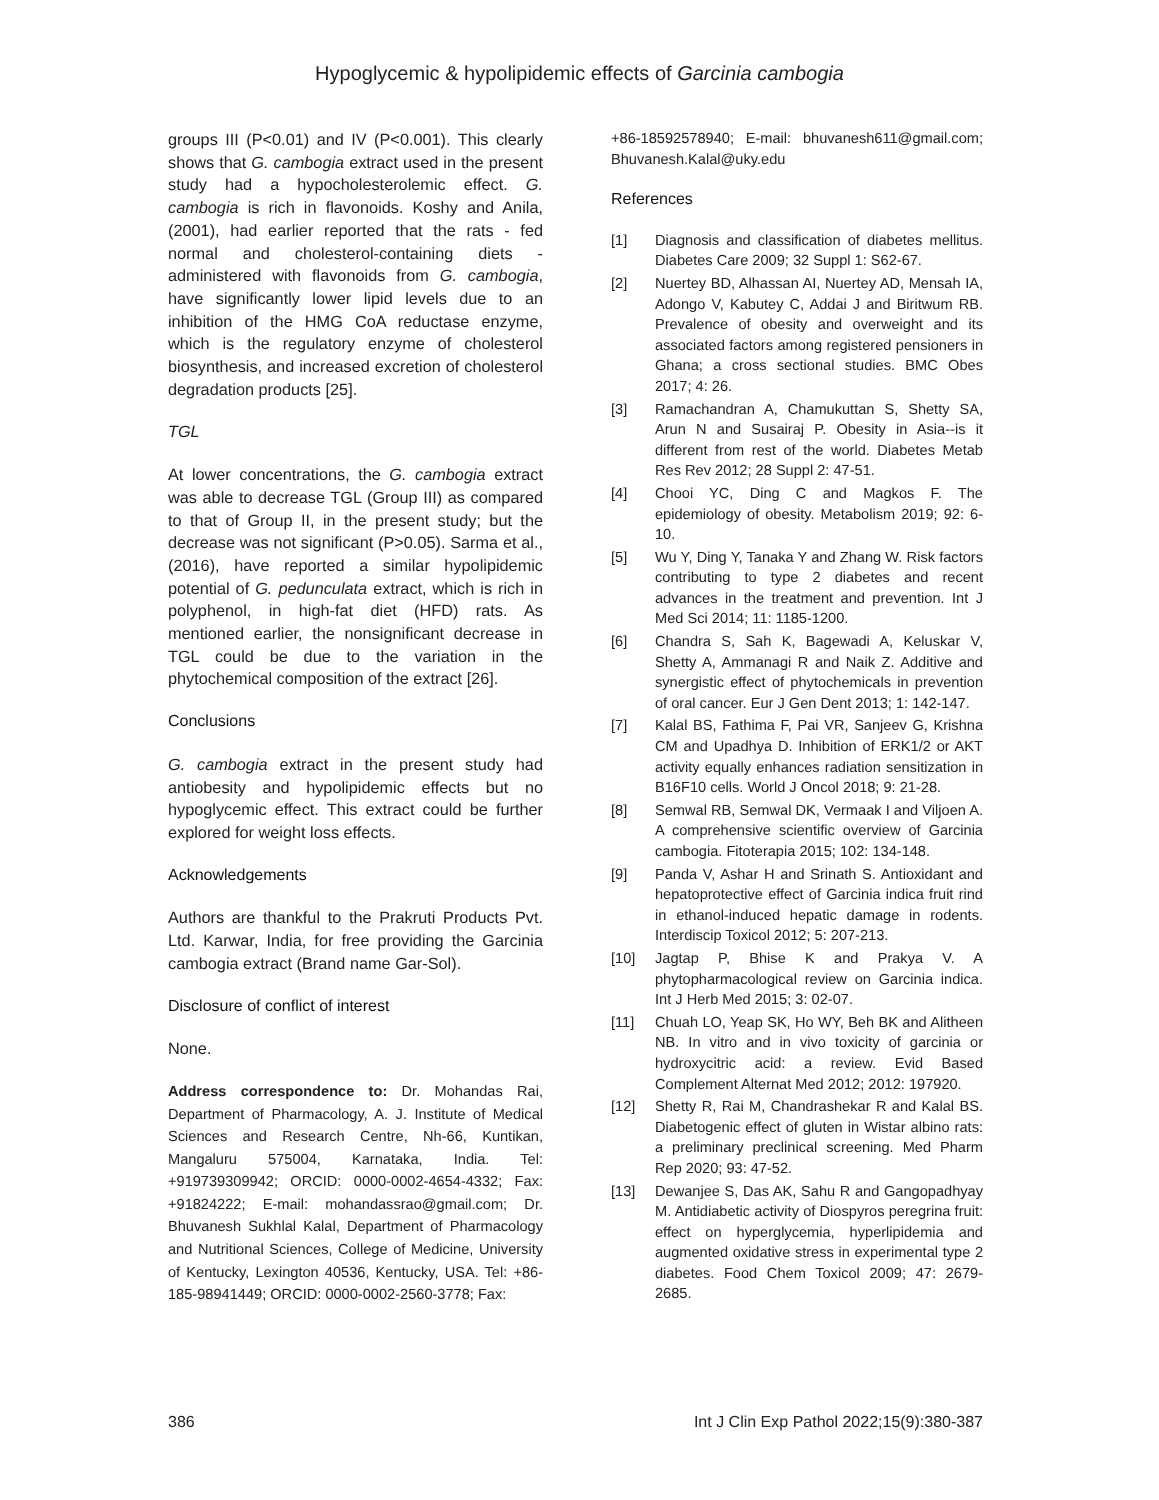Hypoglycemic & hypolipidemic effects of Garcinia cambogia
groups III (P<0.01) and IV (P<0.001). This clearly shows that G. cambogia extract used in the present study had a hypocholesterolemic effect. G. cambogia is rich in flavonoids. Koshy and Anila, (2001), had earlier reported that the rats - fed normal and cholesterol-containing diets - administered with flavonoids from G. cambogia, have significantly lower lipid levels due to an inhibition of the HMG CoA reductase enzyme, which is the regulatory enzyme of cholesterol biosynthesis, and increased excretion of cholesterol degradation products [25].
TGL
At lower concentrations, the G. cambogia extract was able to decrease TGL (Group III) as compared to that of Group II, in the present study; but the decrease was not significant (P>0.05). Sarma et al., (2016), have reported a similar hypolipidemic potential of G. pedunculata extract, which is rich in polyphenol, in high-fat diet (HFD) rats. As mentioned earlier, the nonsignificant decrease in TGL could be due to the variation in the phytochemical composition of the extract [26].
Conclusions
G. cambogia extract in the present study had antiobesity and hypolipidemic effects but no hypoglycemic effect. This extract could be further explored for weight loss effects.
Acknowledgements
Authors are thankful to the Prakruti Products Pvt. Ltd. Karwar, India, for free providing the Garcinia cambogia extract (Brand name Gar-Sol).
Disclosure of conflict of interest
None.
Address correspondence to: Dr. Mohandas Rai, Department of Pharmacology, A. J. Institute of Medical Sciences and Research Centre, Nh-66, Kuntikan, Mangaluru 575004, Karnataka, India. Tel: +919739309942; ORCID: 0000-0002-4654-4332; Fax: +91824222; E-mail: mohandassrao@gmail.com; Dr. Bhuvanesh Sukhlal Kalal, Department of Pharmacology and Nutritional Sciences, College of Medicine, University of Kentucky, Lexington 40536, Kentucky, USA. Tel: +86-185-98941449; ORCID: 0000-0002-2560-3778; Fax:
+86-18592578940; E-mail: bhuvanesh611@gmail.com; Bhuvanesh.Kalal@uky.edu
References
[1] Diagnosis and classification of diabetes mellitus. Diabetes Care 2009; 32 Suppl 1: S62-67.
[2] Nuertey BD, Alhassan AI, Nuertey AD, Mensah IA, Adongo V, Kabutey C, Addai J and Biritwum RB. Prevalence of obesity and overweight and its associated factors among registered pensioners in Ghana; a cross sectional studies. BMC Obes 2017; 4: 26.
[3] Ramachandran A, Chamukuttan S, Shetty SA, Arun N and Susairaj P. Obesity in Asia--is it different from rest of the world. Diabetes Metab Res Rev 2012; 28 Suppl 2: 47-51.
[4] Chooi YC, Ding C and Magkos F. The epidemiology of obesity. Metabolism 2019; 92: 6-10.
[5] Wu Y, Ding Y, Tanaka Y and Zhang W. Risk factors contributing to type 2 diabetes and recent advances in the treatment and prevention. Int J Med Sci 2014; 11: 1185-1200.
[6] Chandra S, Sah K, Bagewadi A, Keluskar V, Shetty A, Ammanagi R and Naik Z. Additive and synergistic effect of phytochemicals in prevention of oral cancer. Eur J Gen Dent 2013; 1: 142-147.
[7] Kalal BS, Fathima F, Pai VR, Sanjeev G, Krishna CM and Upadhya D. Inhibition of ERK1/2 or AKT activity equally enhances radiation sensitization in B16F10 cells. World J Oncol 2018; 9: 21-28.
[8] Semwal RB, Semwal DK, Vermaak I and Viljoen A. A comprehensive scientific overview of Garcinia cambogia. Fitoterapia 2015; 102: 134-148.
[9] Panda V, Ashar H and Srinath S. Antioxidant and hepatoprotective effect of Garcinia indica fruit rind in ethanol-induced hepatic damage in rodents. Interdiscip Toxicol 2012; 5: 207-213.
[10] Jagtap P, Bhise K and Prakya V. A phytopharmacological review on Garcinia indica. Int J Herb Med 2015; 3: 02-07.
[11] Chuah LO, Yeap SK, Ho WY, Beh BK and Alitheen NB. In vitro and in vivo toxicity of garcinia or hydroxycitric acid: a review. Evid Based Complement Alternat Med 2012; 2012: 197920.
[12] Shetty R, Rai M, Chandrashekar R and Kalal BS. Diabetogenic effect of gluten in Wistar albino rats: a preliminary preclinical screening. Med Pharm Rep 2020; 93: 47-52.
[13] Dewanjee S, Das AK, Sahu R and Gangopadhyay M. Antidiabetic activity of Diospyros peregrina fruit: effect on hyperglycemia, hyperlipidemia and augmented oxidative stress in experimental type 2 diabetes. Food Chem Toxicol 2009; 47: 2679-2685.
386 Int J Clin Exp Pathol 2022;15(9):380-387